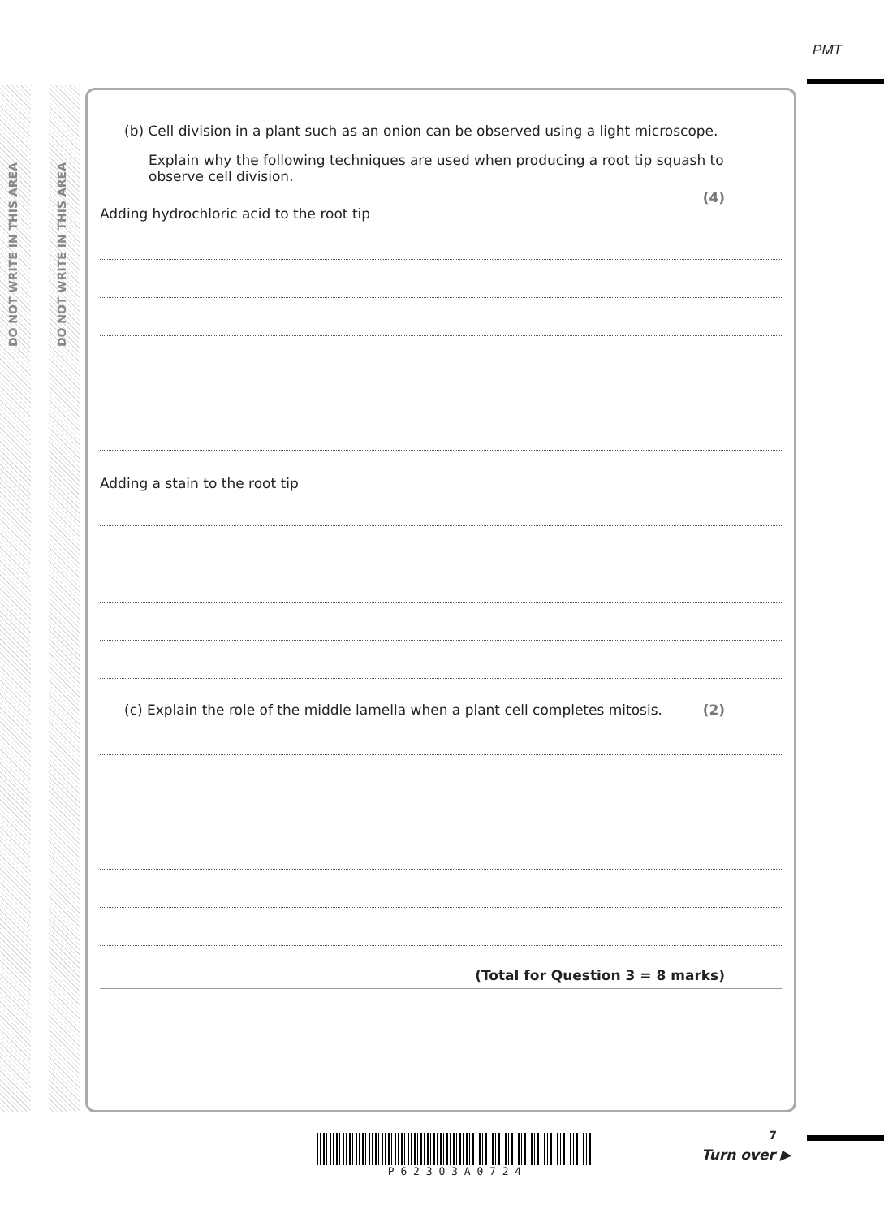DO NOT WRITE IN THIS AREA
DO NOT WRITE IN THIS AREA
PMT
(b) Cell division in a plant such as an onion can be observed using a light microscope.
Explain why the following techniques are used when producing a root tip squash to observe cell division.
(4)
Adding hydrochloric acid to the root tip
Adding a stain to the root tip
(c) Explain the role of the middle lamella when a plant cell completes mitosis. (2)
(Total for Question 3 = 8 marks)
P 6 2 3 0 3 A 0 7 2 4 7
Turn over ▶